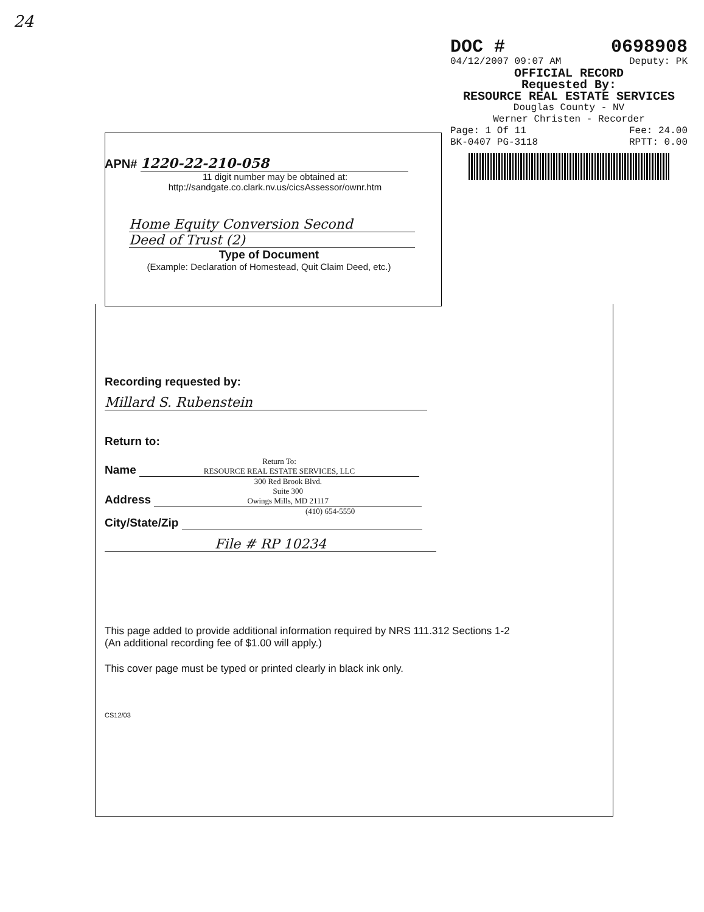24
DOC # 0698908
04/12/2007 09:07 AM Deputy: PK
OFFICIAL RECORD
Requested By:
RESOURCE REAL ESTATE SERVICES
Douglas County - NV
Werner Christen - Recorder
Page: 1 Of 11 Fee: 24.00
BK-0407 PG-3118 RPTT: 0.00
APN# 1220-22-210-058
11 digit number may be obtained at:
http://sandgate.co.clark.nv.us/cicsAssessor/ownr.htm
Home Equity Conversion Second
Deed of Trust (2)
Type of Document
(Example: Declaration of Homestead, Quit Claim Deed, etc.)
Recording requested by:
Millard S. Rubenstein
Return to:
Name Return To:
RESOURCE REAL ESTATE SERVICES, LLC
Address 300 Red Brook Blvd.
Suite 300
Owings Mills, MD 21117
(410) 654-5550
City/State/Zip
File # RP 10234
This page added to provide additional information required by NRS 111.312 Sections 1-2
(An additional recording fee of $1.00 will apply.)
This cover page must be typed or printed clearly in black ink only.
CS12/03